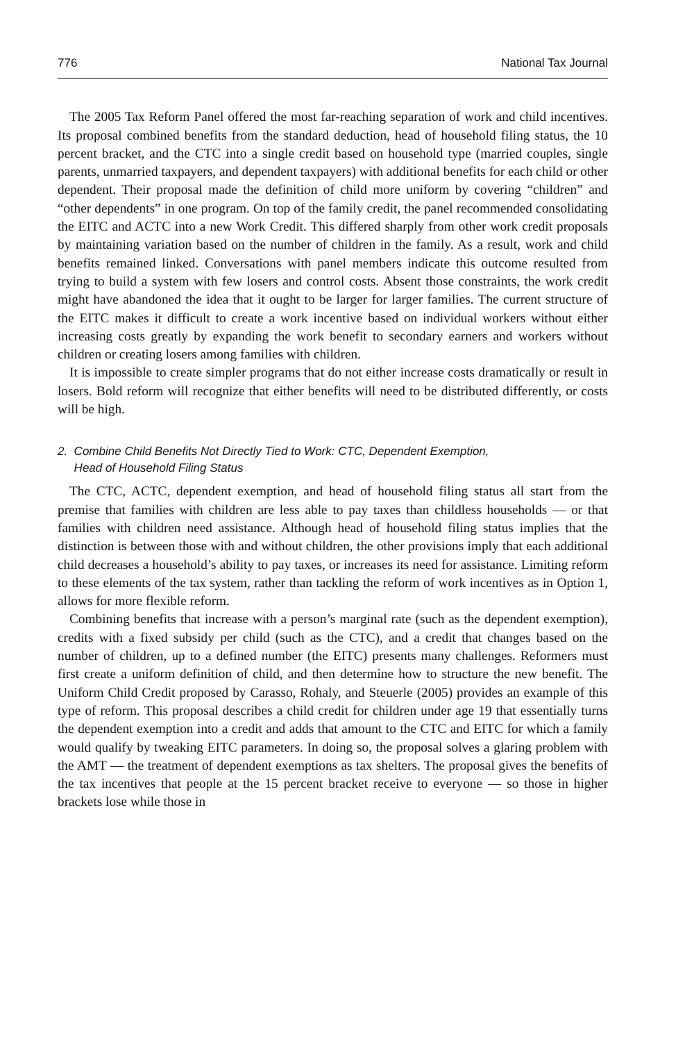776 National Tax Journal
The 2005 Tax Reform Panel offered the most far-reaching separation of work and child incentives. Its proposal combined benefits from the standard deduction, head of household filing status, the 10 percent bracket, and the CTC into a single credit based on household type (married couples, single parents, unmarried taxpayers, and dependent taxpayers) with additional benefits for each child or other dependent. Their proposal made the definition of child more uniform by covering “children” and “other dependents” in one program. On top of the family credit, the panel recommended consolidating the EITC and ACTC into a new Work Credit. This differed sharply from other work credit proposals by maintaining variation based on the number of children in the family. As a result, work and child benefits remained linked. Conversations with panel members indicate this outcome resulted from trying to build a system with few losers and control costs. Absent those constraints, the work credit might have abandoned the idea that it ought to be larger for larger families. The current structure of the EITC makes it difficult to create a work incentive based on individual workers without either increasing costs greatly by expanding the work benefit to secondary earners and workers without children or creating losers among families with children.
It is impossible to create simpler programs that do not either increase costs dramatically or result in losers. Bold reform will recognize that either benefits will need to be distributed differently, or costs will be high.
2. Combine Child Benefits Not Directly Tied to Work: CTC, Dependent Exemption,
Head of Household Filing Status
The CTC, ACTC, dependent exemption, and head of household filing status all start from the premise that families with children are less able to pay taxes than childless households — or that families with children need assistance. Although head of household filing status implies that the distinction is between those with and without children, the other provisions imply that each additional child decreases a household’s ability to pay taxes, or increases its need for assistance. Limiting reform to these elements of the tax system, rather than tackling the reform of work incentives as in Option 1, allows for more flexible reform.
Combining benefits that increase with a person’s marginal rate (such as the dependent exemption), credits with a fixed subsidy per child (such as the CTC), and a credit that changes based on the number of children, up to a defined number (the EITC) presents many challenges. Reformers must first create a uniform definition of child, and then determine how to structure the new benefit. The Uniform Child Credit proposed by Carasso, Rohaly, and Steuerle (2005) provides an example of this type of reform. This proposal describes a child credit for children under age 19 that essentially turns the dependent exemption into a credit and adds that amount to the CTC and EITC for which a family would qualify by tweaking EITC parameters. In doing so, the proposal solves a glaring problem with the AMT — the treatment of dependent exemptions as tax shelters. The proposal gives the benefits of the tax incentives that people at the 15 percent bracket receive to everyone — so those in higher brackets lose while those in